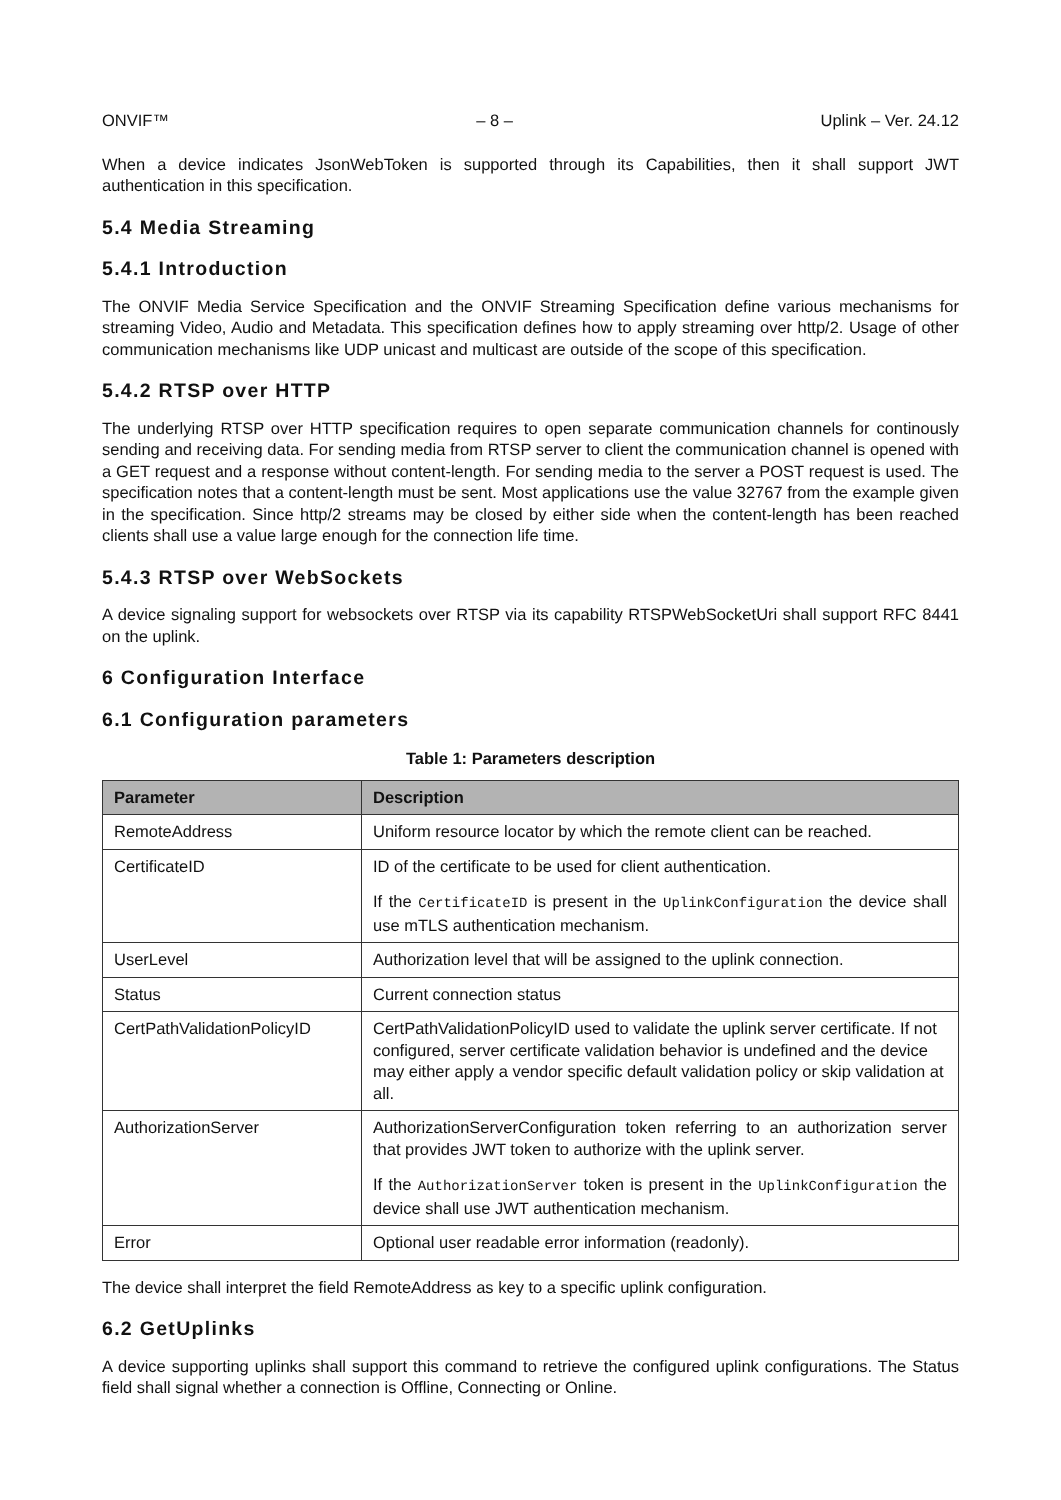ONVIF™ – 8 – Uplink – Ver. 24.12
When a device indicates JsonWebToken is supported through its Capabilities, then it shall support JWT authentication in this specification.
5.4 Media Streaming
5.4.1 Introduction
The ONVIF Media Service Specification and the ONVIF Streaming Specification define various mechanisms for streaming Video, Audio and Metadata. This specification defines how to apply streaming over http/2. Usage of other communication mechanisms like UDP unicast and multicast are outside of the scope of this specification.
5.4.2 RTSP over HTTP
The underlying RTSP over HTTP specification requires to open separate communication channels for continously sending and receiving data. For sending media from RTSP server to client the communication channel is opened with a GET request and a response without content-length. For sending media to the server a POST request is used. The specification notes that a content-length must be sent. Most applications use the value 32767 from the example given in the specification. Since http/2 streams may be closed by either side when the content-length has been reached clients shall use a value large enough for the connection life time.
5.4.3 RTSP over WebSockets
A device signaling support for websockets over RTSP via its capability RTSPWebSocketUri shall support RFC 8441 on the uplink.
6 Configuration Interface
6.1 Configuration parameters
Table 1: Parameters description
| Parameter | Description |
| --- | --- |
| RemoteAddress | Uniform resource locator by which the remote client can be reached. |
| CertificateID | ID of the certificate to be used for client authentication. If the CertificateID is present in the UplinkConfiguration the device shall use mTLS authentication mechanism. |
| UserLevel | Authorization level that will be assigned to the uplink connection. |
| Status | Current connection status |
| CertPathValidationPolicyID | CertPathValidationPolicyID used to validate the uplink server certificate. If not configured, server certificate validation behavior is undefined and the device may either apply a vendor specific default validation policy or skip validation at all. |
| AuthorizationServer | AuthorizationServerConfiguration token referring to an authorization server that provides JWT token to authorize with the uplink server. If the AuthorizationServer token is present in the UplinkConfiguration the device shall use JWT authentication mechanism. |
| Error | Optional user readable error information (readonly). |
The device shall interpret the field RemoteAddress as key to a specific uplink configuration.
6.2 GetUplinks
A device supporting uplinks shall support this command to retrieve the configured uplink configurations. The Status field shall signal whether a connection is Offline, Connecting or Online.